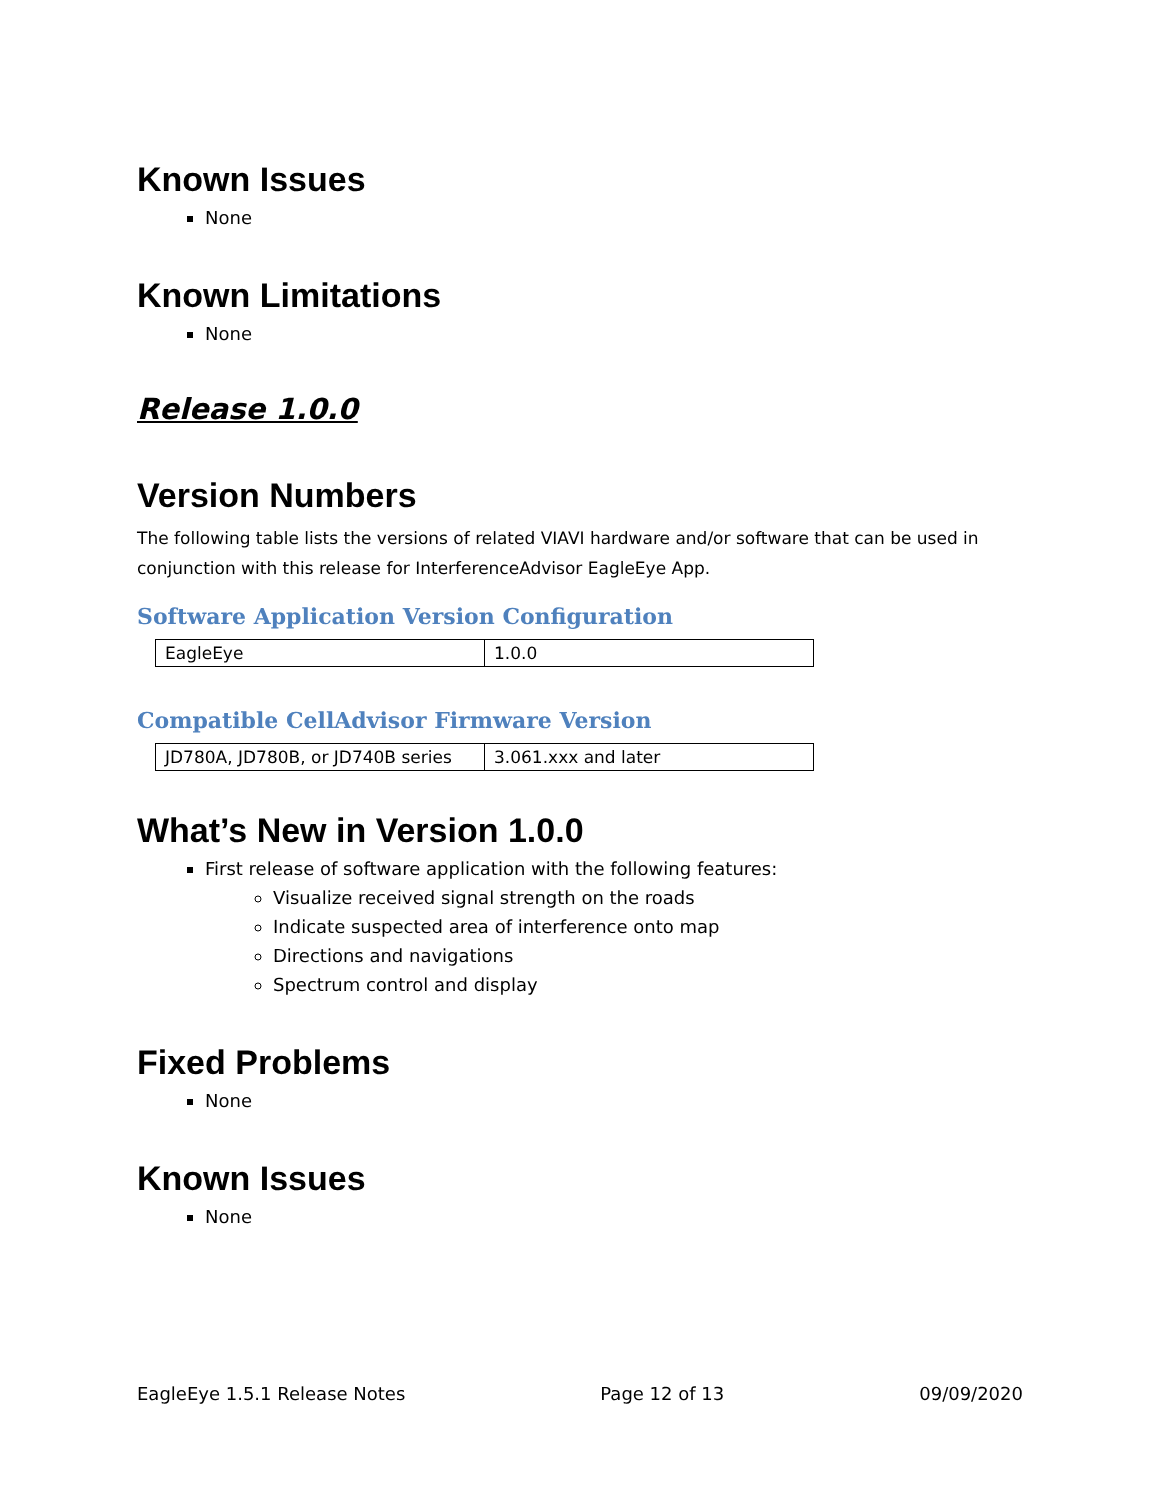Known Issues
None
Known Limitations
None
Release 1.0.0
Version Numbers
The following table lists the versions of related VIAVI hardware and/or software that can be used in conjunction with this release for InterferenceAdvisor EagleEye App.
Software Application Version Configuration
| EagleEye | 1.0.0 |
Compatible CellAdvisor Firmware Version
| JD780A, JD780B, or JD740B series | 3.061.xxx and later |
What’s New in Version 1.0.0
First release of software application with the following features:
Visualize received signal strength on the roads
Indicate suspected area of interference onto map
Directions and navigations
Spectrum control and display
Fixed Problems
None
Known Issues
None
EagleEye 1.5.1 Release Notes Page 12 of 13 09/09/2020